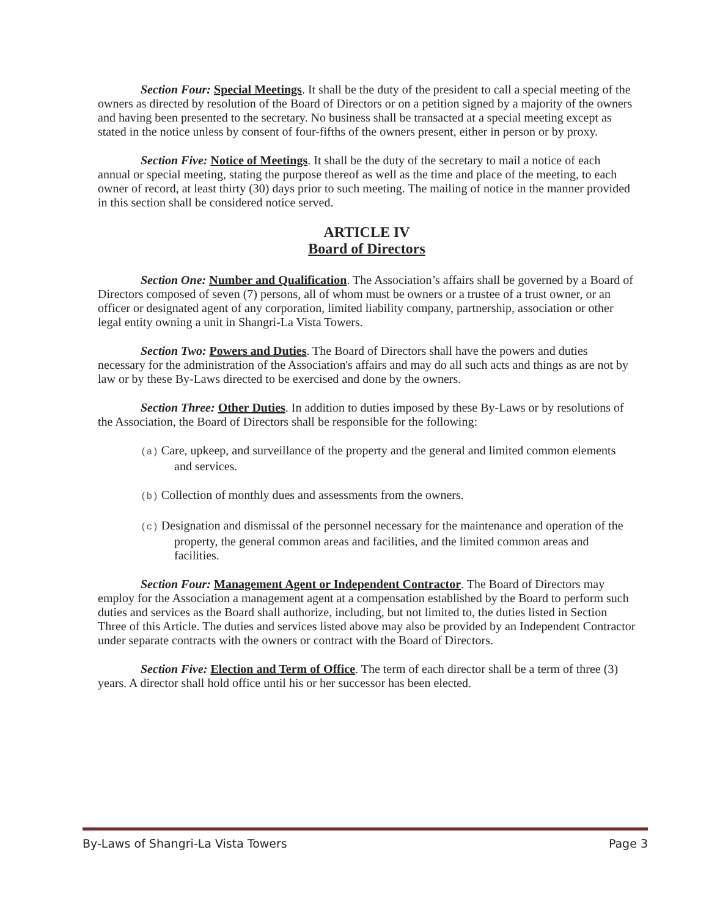Section Four: Special Meetings. It shall be the duty of the president to call a special meeting of the owners as directed by resolution of the Board of Directors or on a petition signed by a majority of the owners and having been presented to the secretary. No business shall be transacted at a special meeting except as stated in the notice unless by consent of four-fifths of the owners present, either in person or by proxy.
Section Five: Notice of Meetings. It shall be the duty of the secretary to mail a notice of each annual or special meeting, stating the purpose thereof as well as the time and place of the meeting, to each owner of record, at least thirty (30) days prior to such meeting. The mailing of notice in the manner provided in this section shall be considered notice served.
ARTICLE IV
Board of Directors
Section One: Number and Qualification. The Association’s affairs shall be governed by a Board of Directors composed of seven (7) persons, all of whom must be owners or a trustee of a trust owner, or an officer or designated agent of any corporation, limited liability company, partnership, association or other legal entity owning a unit in Shangri-La Vista Towers.
Section Two: Powers and Duties. The Board of Directors shall have the powers and duties necessary for the administration of the Association's affairs and may do all such acts and things as are not by law or by these By-Laws directed to be exercised and done by the owners.
Section Three: Other Duties. In addition to duties imposed by these By-Laws or by resolutions of the Association, the Board of Directors shall be responsible for the following:
(a) Care, upkeep, and surveillance of the property and the general and limited common elements and services.
(b) Collection of monthly dues and assessments from the owners.
(c) Designation and dismissal of the personnel necessary for the maintenance and operation of the property, the general common areas and facilities, and the limited common areas and facilities.
Section Four: Management Agent or Independent Contractor. The Board of Directors may employ for the Association a management agent at a compensation established by the Board to perform such duties and services as the Board shall authorize, including, but not limited to, the duties listed in Section Three of this Article. The duties and services listed above may also be provided by an Independent Contractor under separate contracts with the owners or contract with the Board of Directors.
Section Five: Election and Term of Office. The term of each director shall be a term of three (3) years. A director shall hold office until his or her successor has been elected.
By-Laws of Shangri-La Vista Towers Page 3